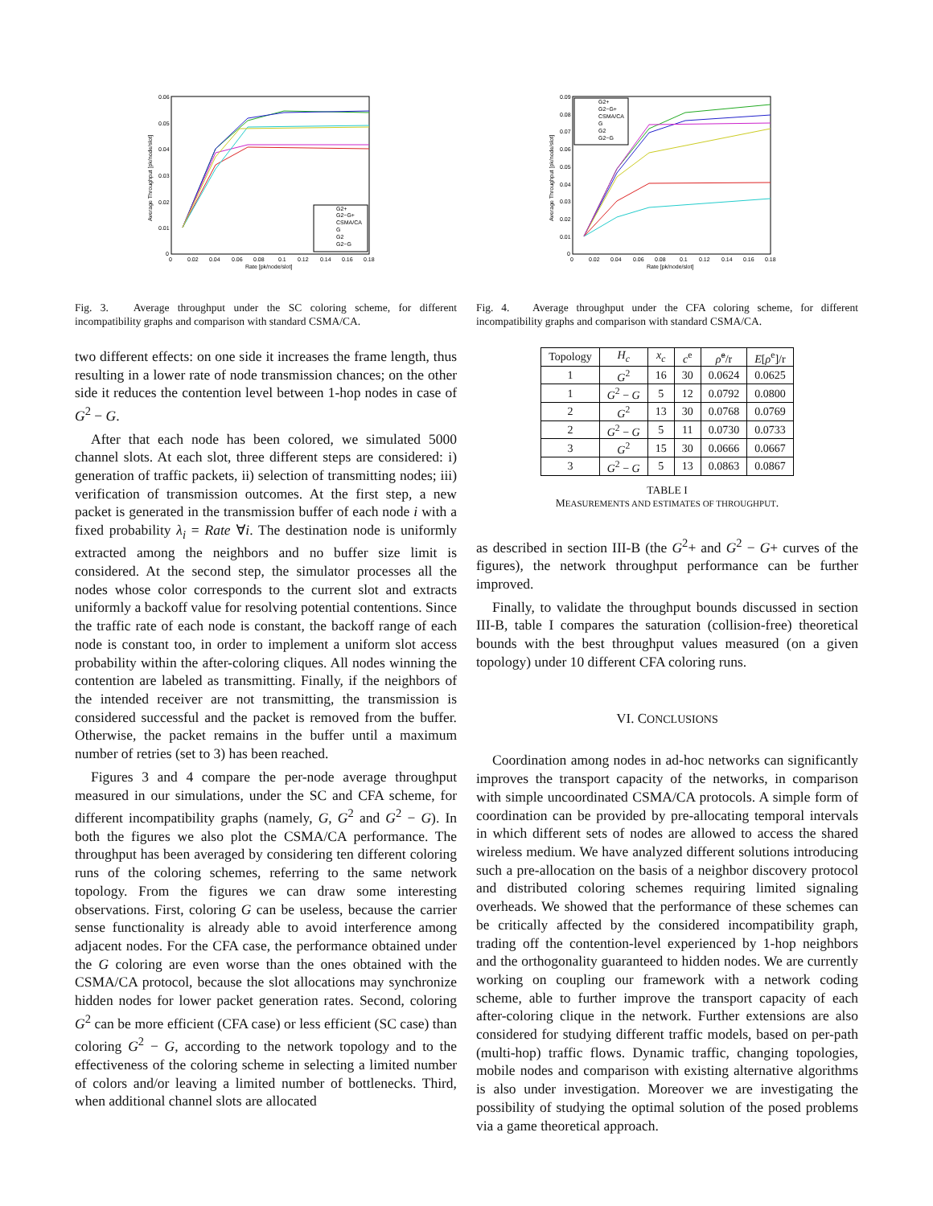0.06
0.05
0.04
0.03
0.02
0.01
0
0
0.02
0.04
0.06
0.08
0.1
0.12
0.14
0.16
0.18
Rate [pk/node/slot]
Average Throughput [pk/node/slot]
G2+
G2−G+
CSMA/CA
G
G2
G2−G
Fig. 3. Average throughput under the SC coloring scheme, for different incompatibility graphs and comparison with standard CSMA/CA.
two different effects: on one side it increases the frame length, thus resulting in a lower rate of node transmission chances; on the other side it reduces the contention level between 1-hop nodes in case of G<sup>2</sup> − G.
After that each node has been colored, we simulated 5000 channel slots. At each slot, three different steps are considered: i) generation of traffic packets, ii) selection of transmitting nodes; iii) verification of transmission outcomes. At the first step, a new packet is generated in the transmission buffer of each node i with a fixed probability λ<sub>i</sub> = Rate ∀i. The destination node is uniformly extracted among the neighbors and no buffer size limit is considered. At the second step, the simulator processes all the nodes whose color corresponds to the current slot and extracts uniformly a backoff value for resolving potential contentions. Since the traffic rate of each node is constant, the backoff range of each node is constant too, in order to implement a uniform slot access probability within the after-coloring cliques. All nodes winning the contention are labeled as transmitting. Finally, if the neighbors of the intended receiver are not transmitting, the transmission is considered successful and the packet is removed from the buffer. Otherwise, the packet remains in the buffer until a maximum number of retries (set to 3) has been reached.
Figures 3 and 4 compare the per-node average throughput measured in our simulations, under the SC and CFA scheme, for different incompatibility graphs (namely, G, G<sup>2</sup> and G<sup>2</sup> − G). In both the figures we also plot the CSMA/CA performance. The throughput has been averaged by considering ten different coloring runs of the coloring schemes, referring to the same network topology. From the figures we can draw some interesting observations. First, coloring G can be useless, because the carrier sense functionality is already able to avoid interference among adjacent nodes. For the CFA case, the performance obtained under the G coloring are even worse than the ones obtained with the CSMA/CA protocol, because the slot allocations may synchronize hidden nodes for lower packet generation rates. Second, coloring G<sup>2</sup> can be more efficient (CFA case) or less efficient (SC case) than coloring G<sup>2</sup> − G, according to the network topology and to the effectiveness of the coloring scheme in selecting a limited number of colors and/or leaving a limited number of bottlenecks. Third, when additional channel slots are allocated
0.09
0.08
0.07
0.06
0.05
0.04
0.03
0.02
0.01
0
0
0.02
0.04
0.06
0.08
0.1
0.12
0.14
0.16
0.18
Rate [pk/node/slot]
Average Throughput [pk/node/slot]
G2+
G2−G+
CSMA/CA
G
G2
G2−G
Fig. 4. Average throughput under the CFA coloring scheme, for different incompatibility graphs and comparison with standard CSMA/CA.
| Topology | H<sub>c</sub> | x<sub>c</sub> | c<sup>e</sup> | ρ̃<sup>e</sup>/r | E [ ρ<sup>e</sup>]/r |
| --- | --- | --- | --- | --- | --- |
| 1 | G<sup>2</sup> | 16 | 30 | 0.0624 | 0.0625 |
| 1 | G<sup>2</sup> − G | 5 | 12 | 0.0792 | 0.0800 |
| 2 | G<sup>2</sup> | 13 | 30 | 0.0768 | 0.0769 |
| 2 | G<sup>2</sup> − G | 5 | 11 | 0.0730 | 0.0733 |
| 3 | G<sup>2</sup> | 15 | 30 | 0.0666 | 0.0667 |
| 3 | G<sup>2</sup> − G | 5 | 13 | 0.0863 | 0.0867 |
TABLE I
MEASUREMENTS AND ESTIMATES OF THROUGHPUT.
as described in section III-B (the G<sup>2</sup>+ and G<sup>2</sup> − G+ curves of the figures), the network throughput performance can be further improved.
Finally, to validate the throughput bounds discussed in section III-B, table I compares the saturation (collision-free) theoretical bounds with the best throughput values measured (on a given topology) under 10 different CFA coloring runs.
VI. CONCLUSIONS
Coordination among nodes in ad-hoc networks can significantly improves the transport capacity of the networks, in comparison with simple uncoordinated CSMA/CA protocols. A simple form of coordination can be provided by pre-allocating temporal intervals in which different sets of nodes are allowed to access the shared wireless medium. We have analyzed different solutions introducing such a pre-allocation on the basis of a neighbor discovery protocol and distributed coloring schemes requiring limited signaling overheads. We showed that the performance of these schemes can be critically affected by the considered incompatibility graph, trading off the contention-level experienced by 1-hop neighbors and the orthogonality guaranteed to hidden nodes. We are currently working on coupling our framework with a network coding scheme, able to further improve the transport capacity of each after-coloring clique in the network. Further extensions are also considered for studying different traffic models, based on per-path (multi-hop) traffic flows. Dynamic traffic, changing topologies, mobile nodes and comparison with existing alternative algorithms is also under investigation. Moreover we are investigating the possibility of studying the optimal solution of the posed problems via a game theoretical approach.